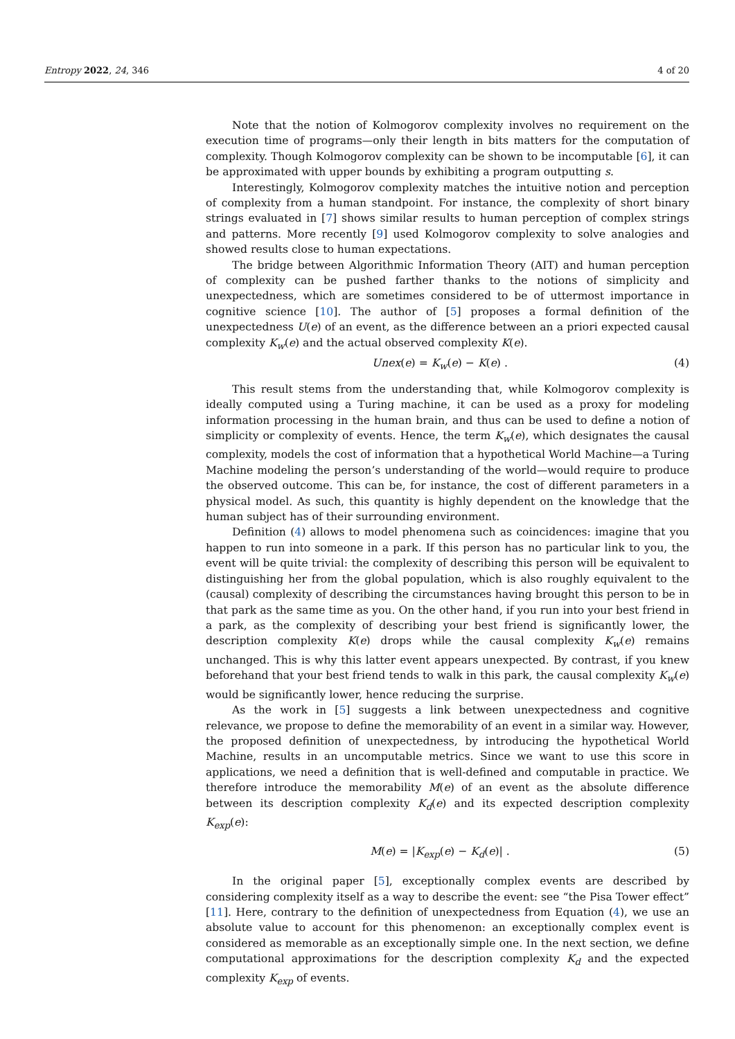Entropy 2022, 24, 346 4 of 20
Note that the notion of Kolmogorov complexity involves no requirement on the execution time of programs—only their length in bits matters for the computation of complexity. Though Kolmogorov complexity can be shown to be incomputable [6], it can be approximated with upper bounds by exhibiting a program outputting s.
Interestingly, Kolmogorov complexity matches the intuitive notion and perception of complexity from a human standpoint. For instance, the complexity of short binary strings evaluated in [7] shows similar results to human perception of complex strings and patterns. More recently [9] used Kolmogorov complexity to solve analogies and showed results close to human expectations.
The bridge between Algorithmic Information Theory (AIT) and human perception of complexity can be pushed farther thanks to the notions of simplicity and unexpectedness, which are sometimes considered to be of uttermost importance in cognitive science [10]. The author of [5] proposes a formal definition of the unexpectedness U(e) of an event, as the difference between an a priori expected causal complexity K<sub>w</sub>(e) and the actual observed complexity K(e).
Unex(e) = K<sub>w</sub>(e) − K(e) . (4)
This result stems from the understanding that, while Kolmogorov complexity is ideally computed using a Turing machine, it can be used as a proxy for modeling information processing in the human brain, and thus can be used to define a notion of simplicity or complexity of events. Hence, the term K<sub>w</sub>(e), which designates the causal complexity, models the cost of information that a hypothetical World Machine—a Turing Machine modeling the person’s understanding of the world—would require to produce the observed outcome. This can be, for instance, the cost of different parameters in a physical model. As such, this quantity is highly dependent on the knowledge that the human subject has of their surrounding environment.
Definition (4) allows to model phenomena such as coincidences: imagine that you happen to run into someone in a park. If this person has no particular link to you, the event will be quite trivial: the complexity of describing this person will be equivalent to distinguishing her from the global population, which is also roughly equivalent to the (causal) complexity of describing the circumstances having brought this person to be in that park as the same time as you. On the other hand, if you run into your best friend in a park, as the complexity of describing your best friend is significantly lower, the description complexity K(e) drops while the causal complexity K<sub>w</sub>(e) remains unchanged. This is why this latter event appears unexpected. By contrast, if you knew beforehand that your best friend tends to walk in this park, the causal complexity K<sub>w</sub>(e) would be significantly lower, hence reducing the surprise.
As the work in [5] suggests a link between unexpectedness and cognitive relevance, we propose to define the memorability of an event in a similar way. However, the proposed definition of unexpectedness, by introducing the hypothetical World Machine, results in an uncomputable metrics. Since we want to use this score in applications, we need a definition that is well-defined and computable in practice. We therefore introduce the memorability M(e) of an event as the absolute difference between its description complexity K<sub>d</sub>(e) and its expected description complexity K<sub>exp</sub>(e):
M(e) = |K<sub>exp</sub>(e) − K<sub>d</sub>(e)| . (5)
In the original paper [5], exceptionally complex events are described by considering complexity itself as a way to describe the event: see “the Pisa Tower effect” [11]. Here, contrary to the definition of unexpectedness from Equation (4), we use an absolute value to account for this phenomenon: an exceptionally complex event is considered as memorable as an exceptionally simple one. In the next section, we define computational approximations for the description complexity K<sub>d</sub> and the expected complexity K<sub>exp</sub> of events.